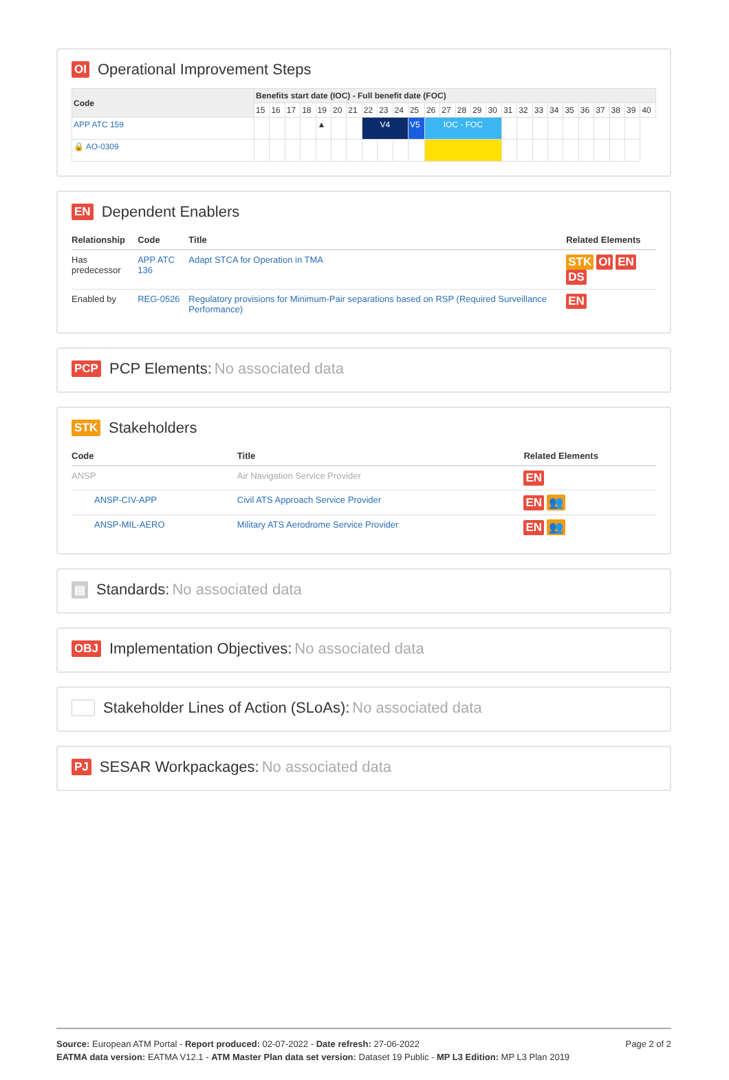OI Operational Improvement Steps
| Code | Benefits start date (IOC) - Full benefit date (FOC) | | | | | | | | | | | | | | | | | | | | | | | | | |
| --- | --- | --- | --- | --- | --- | --- | --- | --- | --- | --- | --- | --- | --- | --- | --- | --- | --- | --- | --- | --- | --- | --- | --- | --- | --- | --- |
| | 15 | 16 | 17 | 18 | 19 | 20 | 21 | 22 | 23 | 24 | 25 | 26 | 27 | 28 | 29 | 30 | 31 | 32 | 33 | 34 | 35 | 36 | 37 | 38 | 39 | 40 |
| APP ATC 159 | | | | | ▲ | | | V4 | | | V5 | IOC - FOC | | | | | | | | | | | | | | |
| 🔒 AO-0309 | | | | | | | | | | | | | | | | | | | | | | | | | | |
EN Dependent Enablers
| Relationship | Code | Title | Related Elements |
| --- | --- | --- | --- |
| Has predecessor | APP ATC 136 | Adapt STCA for Operation in TMA | STK OI EN DS |
| Enabled by | REG-0526 | Regulatory provisions for Minimum-Pair separations based on RSP (Required Surveillance Performance) | EN |
PCP PCP Elements: No associated data
STK Stakeholders
| Code | Title | Related Elements |
| --- | --- | --- |
| ANSP | Air Navigation Service Provider | EN |
| ANSP-CIV-APP | Civil ATS Approach Service Provider | EN 👥 |
| ANSP-MIL-AERO | Military ATS Aerodrome Service Provider | EN 👥 |
▤ Standards: No associated data
OBJ Implementation Objectives: No associated data
Stakeholder Lines of Action (SLoAs): No associated data
PJ SESAR Workpackages: No associated data
Page 2 of 2
Source: European ATM Portal - Report produced: 02-07-2022 - Date refresh: 27-06-2022
EATMA data version: EATMA V12.1 - ATM Master Plan data set version: Dataset 19 Public - MP L3 Edition: MP L3 Plan 2019